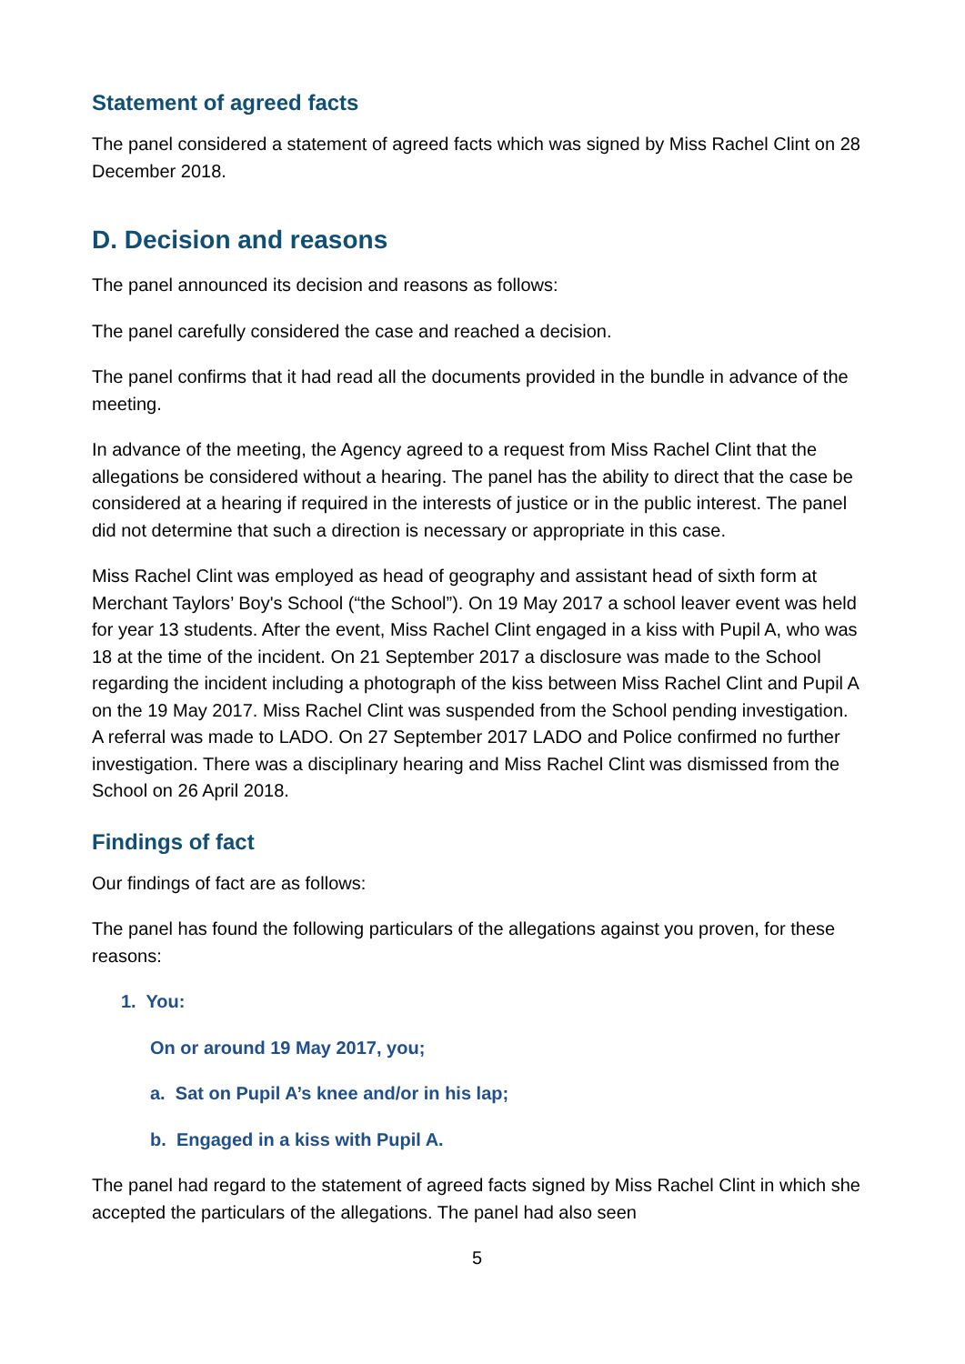Statement of agreed facts
The panel considered a statement of agreed facts which was signed by Miss Rachel Clint on 28 December 2018.
D. Decision and reasons
The panel announced its decision and reasons as follows:
The panel carefully considered the case and reached a decision.
The panel confirms that it had read all the documents provided in the bundle in advance of the meeting.
In advance of the meeting, the Agency agreed to a request from Miss Rachel Clint that the allegations be considered without a hearing. The panel has the ability to direct that the case be considered at a hearing if required in the interests of justice or in the public interest. The panel did not determine that such a direction is necessary or appropriate in this case.
Miss Rachel Clint was employed as head of geography and assistant head of sixth form at Merchant Taylors’ Boy's School (“the School”). On 19 May 2017 a school leaver event was held for year 13 students. After the event, Miss Rachel Clint engaged in a kiss with Pupil A, who was 18 at the time of the incident. On 21 September 2017 a disclosure was made to the School regarding the incident including a photograph of the kiss between Miss Rachel Clint and Pupil A on the 19 May 2017. Miss Rachel Clint was suspended from the School pending investigation. A referral was made to LADO. On 27 September 2017 LADO and Police confirmed no further investigation. There was a disciplinary hearing and Miss Rachel Clint was dismissed from the School on 26 April 2018.
Findings of fact
Our findings of fact are as follows:
The panel has found the following particulars of the allegations against you proven, for these reasons:
1. You:
On or around 19 May 2017, you;
a. Sat on Pupil A’s knee and/or in his lap;
b. Engaged in a kiss with Pupil A.
The panel had regard to the statement of agreed facts signed by Miss Rachel Clint in which she accepted the particulars of the allegations. The panel had also seen
5